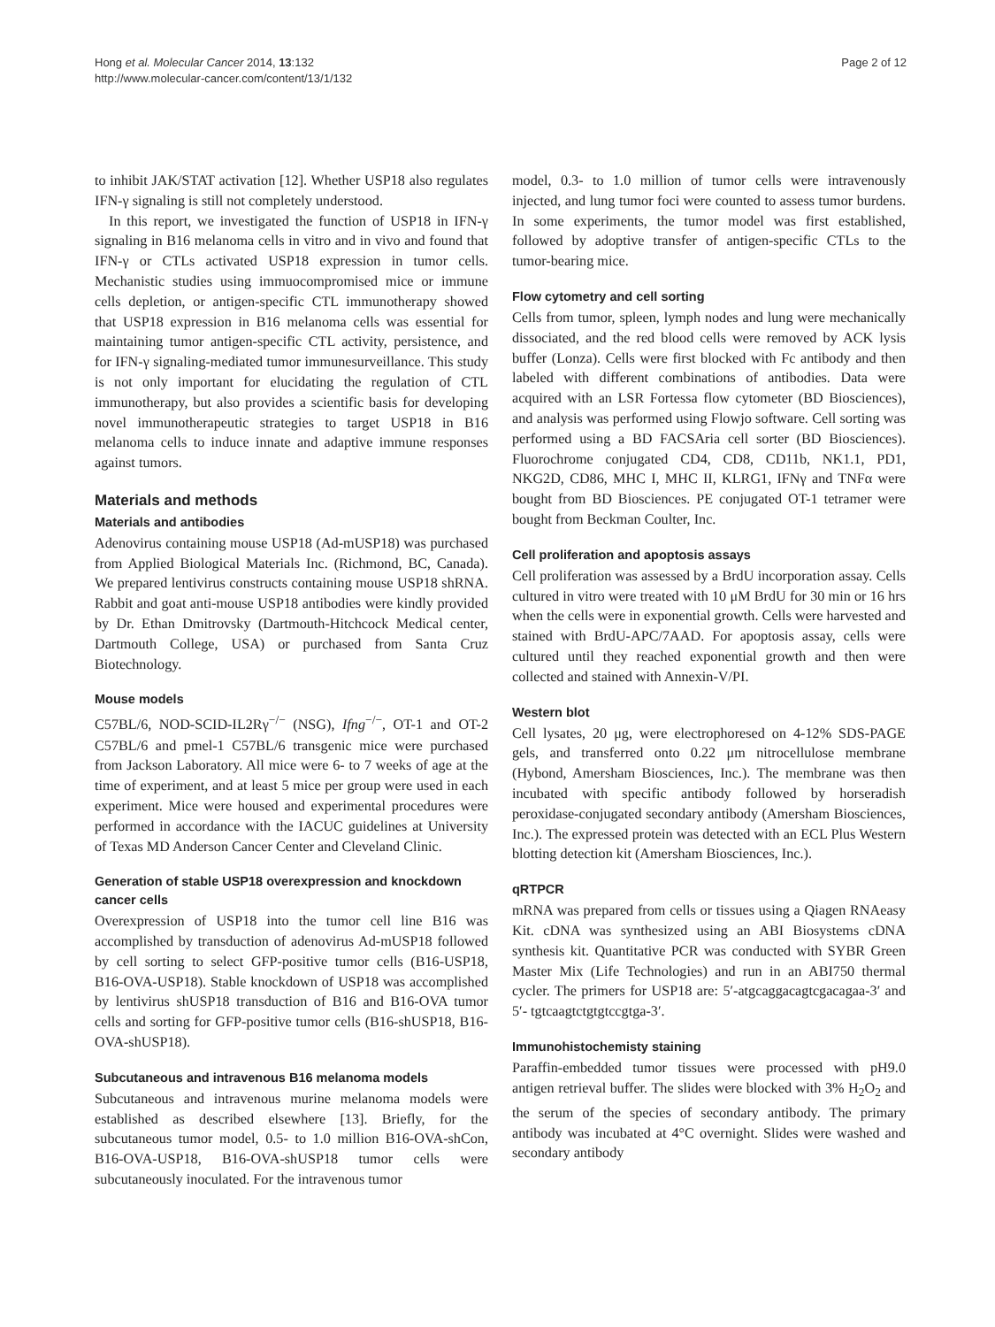Hong et al. Molecular Cancer 2014, 13:132
http://www.molecular-cancer.com/content/13/1/132
Page 2 of 12
to inhibit JAK/STAT activation [12]. Whether USP18 also regulates IFN-γ signaling is still not completely understood.
In this report, we investigated the function of USP18 in IFN-γ signaling in B16 melanoma cells in vitro and in vivo and found that IFN-γ or CTLs activated USP18 expression in tumor cells. Mechanistic studies using immuocompromised mice or immune cells depletion, or antigen-specific CTL immunotherapy showed that USP18 expression in B16 melanoma cells was essential for maintaining tumor antigen-specific CTL activity, persistence, and for IFN-γ signaling-mediated tumor immunesurveillance. This study is not only important for elucidating the regulation of CTL immunotherapy, but also provides a scientific basis for developing novel immunotherapeutic strategies to target USP18 in B16 melanoma cells to induce innate and adaptive immune responses against tumors.
Materials and methods
Materials and antibodies
Adenovirus containing mouse USP18 (Ad-mUSP18) was purchased from Applied Biological Materials Inc. (Richmond, BC, Canada). We prepared lentivirus constructs containing mouse USP18 shRNA. Rabbit and goat anti-mouse USP18 antibodies were kindly provided by Dr. Ethan Dmitrovsky (Dartmouth-Hitchcock Medical center, Dartmouth College, USA) or purchased from Santa Cruz Biotechnology.
Mouse models
C57BL/6, NOD-SCID-IL2Rγ<sup>−/−</sup> (NSG), Ifng<sup>−/−</sup>, OT-1 and OT-2 C57BL/6 and pmel-1 C57BL/6 transgenic mice were purchased from Jackson Laboratory. All mice were 6- to 7 weeks of age at the time of experiment, and at least 5 mice per group were used in each experiment. Mice were housed and experimental procedures were performed in accordance with the IACUC guidelines at University of Texas MD Anderson Cancer Center and Cleveland Clinic.
Generation of stable USP18 overexpression and knockdown cancer cells
Overexpression of USP18 into the tumor cell line B16 was accomplished by transduction of adenovirus Ad-mUSP18 followed by cell sorting to select GFP-positive tumor cells (B16-USP18, B16-OVA-USP18). Stable knockdown of USP18 was accomplished by lentivirus shUSP18 transduction of B16 and B16-OVA tumor cells and sorting for GFP-positive tumor cells (B16-shUSP18, B16-OVA-shUSP18).
Subcutaneous and intravenous B16 melanoma models
Subcutaneous and intravenous murine melanoma models were established as described elsewhere [13]. Briefly, for the subcutaneous tumor model, 0.5- to 1.0 million B16-OVA-shCon, B16-OVA-USP18, B16-OVA-shUSP18 tumor cells were subcutaneously inoculated. For the intravenous tumor
model, 0.3- to 1.0 million of tumor cells were intravenously injected, and lung tumor foci were counted to assess tumor burdens. In some experiments, the tumor model was first established, followed by adoptive transfer of antigen-specific CTLs to the tumor-bearing mice.
Flow cytometry and cell sorting
Cells from tumor, spleen, lymph nodes and lung were mechanically dissociated, and the red blood cells were removed by ACK lysis buffer (Lonza). Cells were first blocked with Fc antibody and then labeled with different combinations of antibodies. Data were acquired with an LSR Fortessa flow cytometer (BD Biosciences), and analysis was performed using Flowjo software. Cell sorting was performed using a BD FACSAria cell sorter (BD Biosciences). Fluorochrome conjugated CD4, CD8, CD11b, NK1.1, PD1, NKG2D, CD86, MHC I, MHC II, KLRG1, IFNγ and TNFα were bought from BD Biosciences. PE conjugated OT-1 tetramer were bought from Beckman Coulter, Inc.
Cell proliferation and apoptosis assays
Cell proliferation was assessed by a BrdU incorporation assay. Cells cultured in vitro were treated with 10 μM BrdU for 30 min or 16 hrs when the cells were in exponential growth. Cells were harvested and stained with BrdU-APC/7AAD. For apoptosis assay, cells were cultured until they reached exponential growth and then were collected and stained with Annexin-V/PI.
Western blot
Cell lysates, 20 μg, were electrophoresed on 4-12% SDS-PAGE gels, and transferred onto 0.22 μm nitrocellulose membrane (Hybond, Amersham Biosciences, Inc.). The membrane was then incubated with specific antibody followed by horseradish peroxidase-conjugated secondary antibody (Amersham Biosciences, Inc.). The expressed protein was detected with an ECL Plus Western blotting detection kit (Amersham Biosciences, Inc.).
qRTPCR
mRNA was prepared from cells or tissues using a Qiagen RNAeasy Kit. cDNA was synthesized using an ABI Biosystems cDNA synthesis kit. Quantitative PCR was conducted with SYBR Green Master Mix (Life Technologies) and run in an ABI750 thermal cycler. The primers for USP18 are: 5′-atgcaggacagtcgacagaa-3′ and 5′- tgtcaagtctgtgtccgtga-3′.
Immunohistochemisty staining
Paraffin-embedded tumor tissues were processed with pH9.0 antigen retrieval buffer. The slides were blocked with 3% H<sub>2</sub>O<sub>2</sub> and the serum of the species of secondary antibody. The primary antibody was incubated at 4°C overnight. Slides were washed and secondary antibody